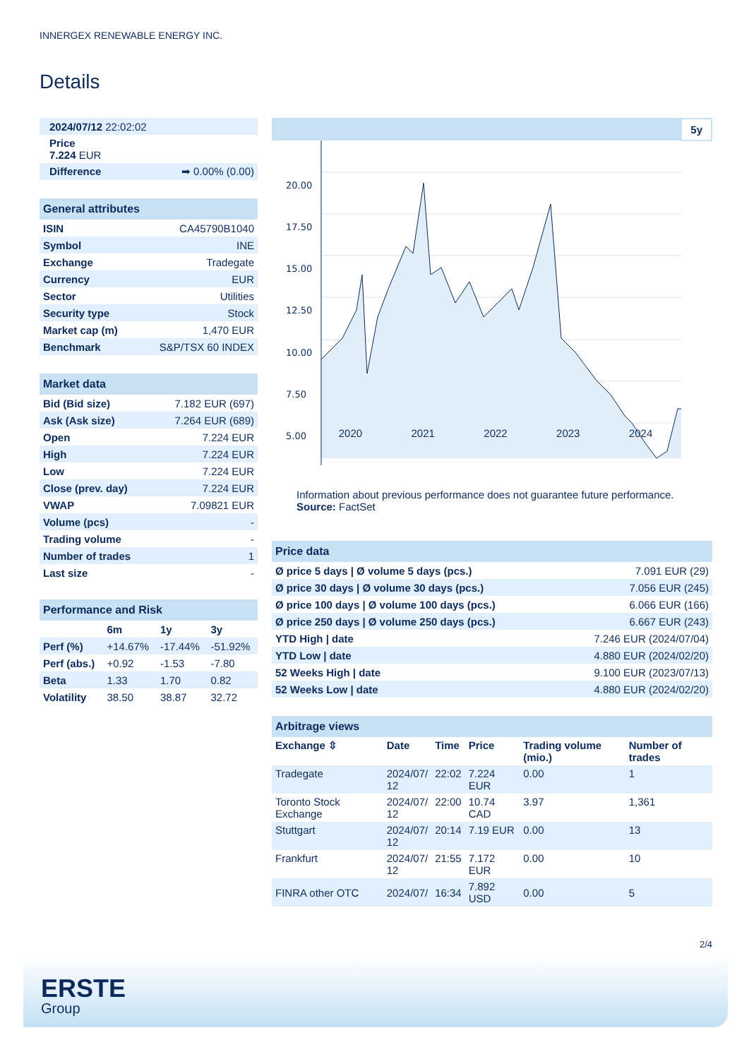INNERGEX RENEWABLE ENERGY INC.
Details
| 2024/07/12 22:02:02 |
| Price 7.224 EUR |
| Difference ➡ 0.00% (0.00) |
| General attributes | |
| ISIN | CA45790B1040 |
| Symbol | INE |
| Exchange | Tradegate |
| Currency | EUR |
| Sector | Utilities |
| Security type | Stock |
| Market cap (m) | 1,470 EUR |
| Benchmark | S&P/TSX 60 INDEX |
| Market data | |
| Bid (Bid size) | 7.182 EUR (697) |
| Ask (Ask size) | 7.264 EUR (689) |
| Open | 7.224 EUR |
| High | 7.224 EUR |
| Low | 7.224 EUR |
| Close (prev. day) | 7.224 EUR |
| VWAP | 7.09821 EUR |
| Volume (pcs) | - |
| Trading volume | - |
| Number of trades | 1 |
| Last size | - |
| Performance and Risk | | | |
| | 6m | 1y | 3y |
| Perf (%) | +14.67% | -17.44% | -51.92% |
| Perf (abs.) | +0.92 | -1.53 | -7.80 |
| Beta | 1.33 | 1.70 | 0.82 |
| Volatility | 38.50 | 38.87 | 32.72 |
5y
20.00
17.50
15.00
12.50
10.00
7.50
5.00
2020 2021 2022 2023 2024
Information about previous performance does not guarantee future performance.
Source: FactSet
| Price data | |
| Ø price 5 days / Ø volume 5 days (pcs.) | 7.091 EUR (29) |
| Ø price 30 days / Ø volume 30 days (pcs.) | 7.056 EUR (245) |
| Ø price 100 days / Ø volume 100 days (pcs.) | 6.066 EUR (166) |
| Ø price 250 days / Ø volume 250 days (pcs.) | 6.667 EUR (243) |
| YTD High / date | 7.246 EUR (2024/07/04) |
| YTD Low / date | 4.880 EUR (2024/02/20) |
| 52 Weeks High / date | 9.100 EUR (2023/07/13) |
| 52 Weeks Low / date | 4.880 EUR (2024/02/20) |
| Arbitrage views | | | | | |
| Exchange ⇳ | Date | Time | Price | Trading volume (mio.) | Number of trades |
| Tradegate | 2024/07/ 12 | 22:02 | 7.224 EUR | 0.00 | 1 |
| Toronto Stock Exchange | 2024/07/ 12 | 22:00 | 10.74 CAD | 3.97 | 1,361 |
| Stuttgart | 2024/07/ 12 | 20:14 | 7.19 EUR | 0.00 | 13 |
| Frankfurt | 2024/07/ 12 | 21:55 | 7.172 EUR | 0.00 | 10 |
| FINRA other OTC | 2024/07/ | 16:34 | 7.892 USD | 0.00 | 5 |
2/4
ERSTE
Group